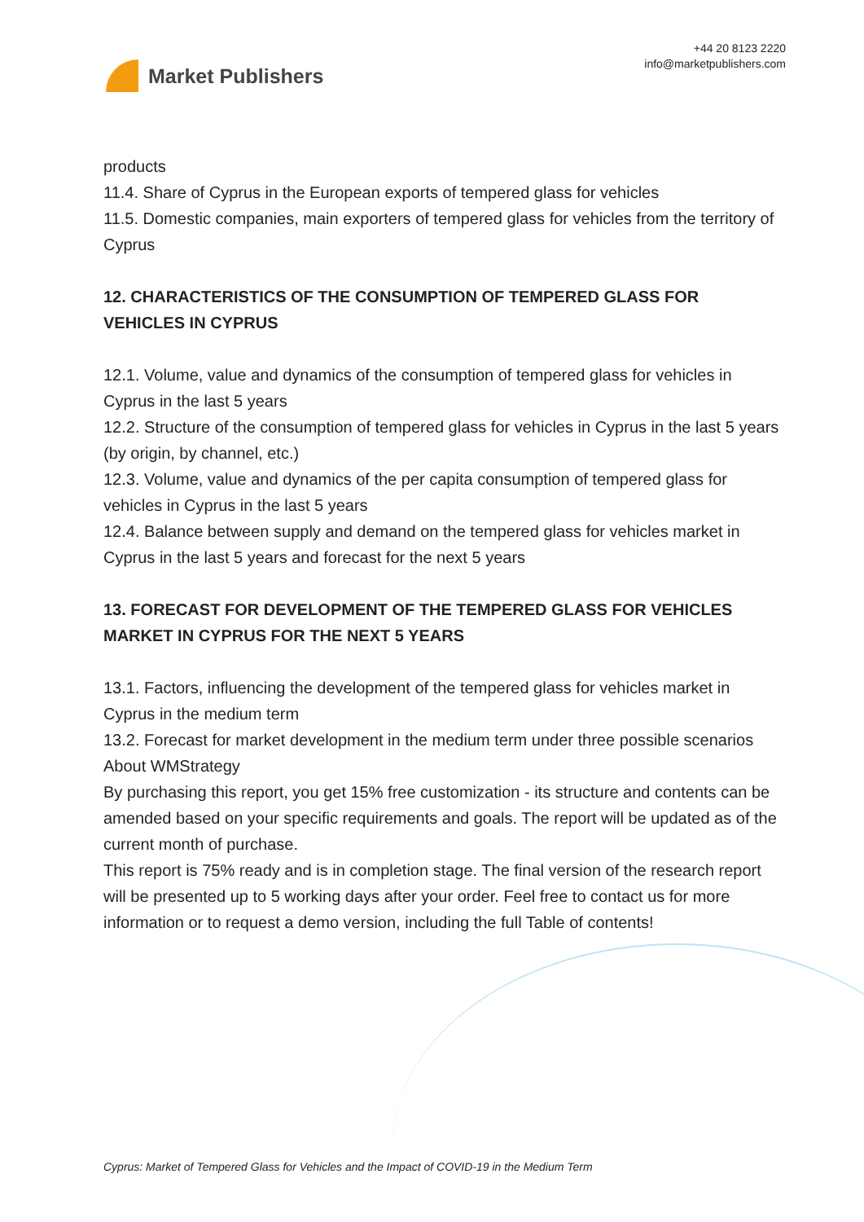Market Publishers
+44 20 8123 2220
info@marketpublishers.com
products
11.4. Share of Cyprus in the European exports of tempered glass for vehicles
11.5. Domestic companies, main exporters of tempered glass for vehicles from the territory of Cyprus
12. CHARACTERISTICS OF THE CONSUMPTION OF TEMPERED GLASS FOR VEHICLES IN CYPRUS
12.1. Volume, value and dynamics of the consumption of tempered glass for vehicles in Cyprus in the last 5 years
12.2. Structure of the consumption of tempered glass for vehicles in Cyprus in the last 5 years (by origin, by channel, etc.)
12.3. Volume, value and dynamics of the per capita consumption of tempered glass for vehicles in Cyprus in the last 5 years
12.4. Balance between supply and demand on the tempered glass for vehicles market in Cyprus in the last 5 years and forecast for the next 5 years
13. FORECAST FOR DEVELOPMENT OF THE TEMPERED GLASS FOR VEHICLES MARKET IN CYPRUS FOR THE NEXT 5 YEARS
13.1. Factors, influencing the development of the tempered glass for vehicles market in Cyprus in the medium term
13.2. Forecast for market development in the medium term under three possible scenarios
About WMStrategy
By purchasing this report, you get 15% free customization - its structure and contents can be amended based on your specific requirements and goals. The report will be updated as of the current month of purchase.
This report is 75% ready and is in completion stage. The final version of the research report will be presented up to 5 working days after your order. Feel free to contact us for more information or to request a demo version, including the full Table of contents!
Cyprus: Market of Tempered Glass for Vehicles and the Impact of COVID-19 in the Medium Term